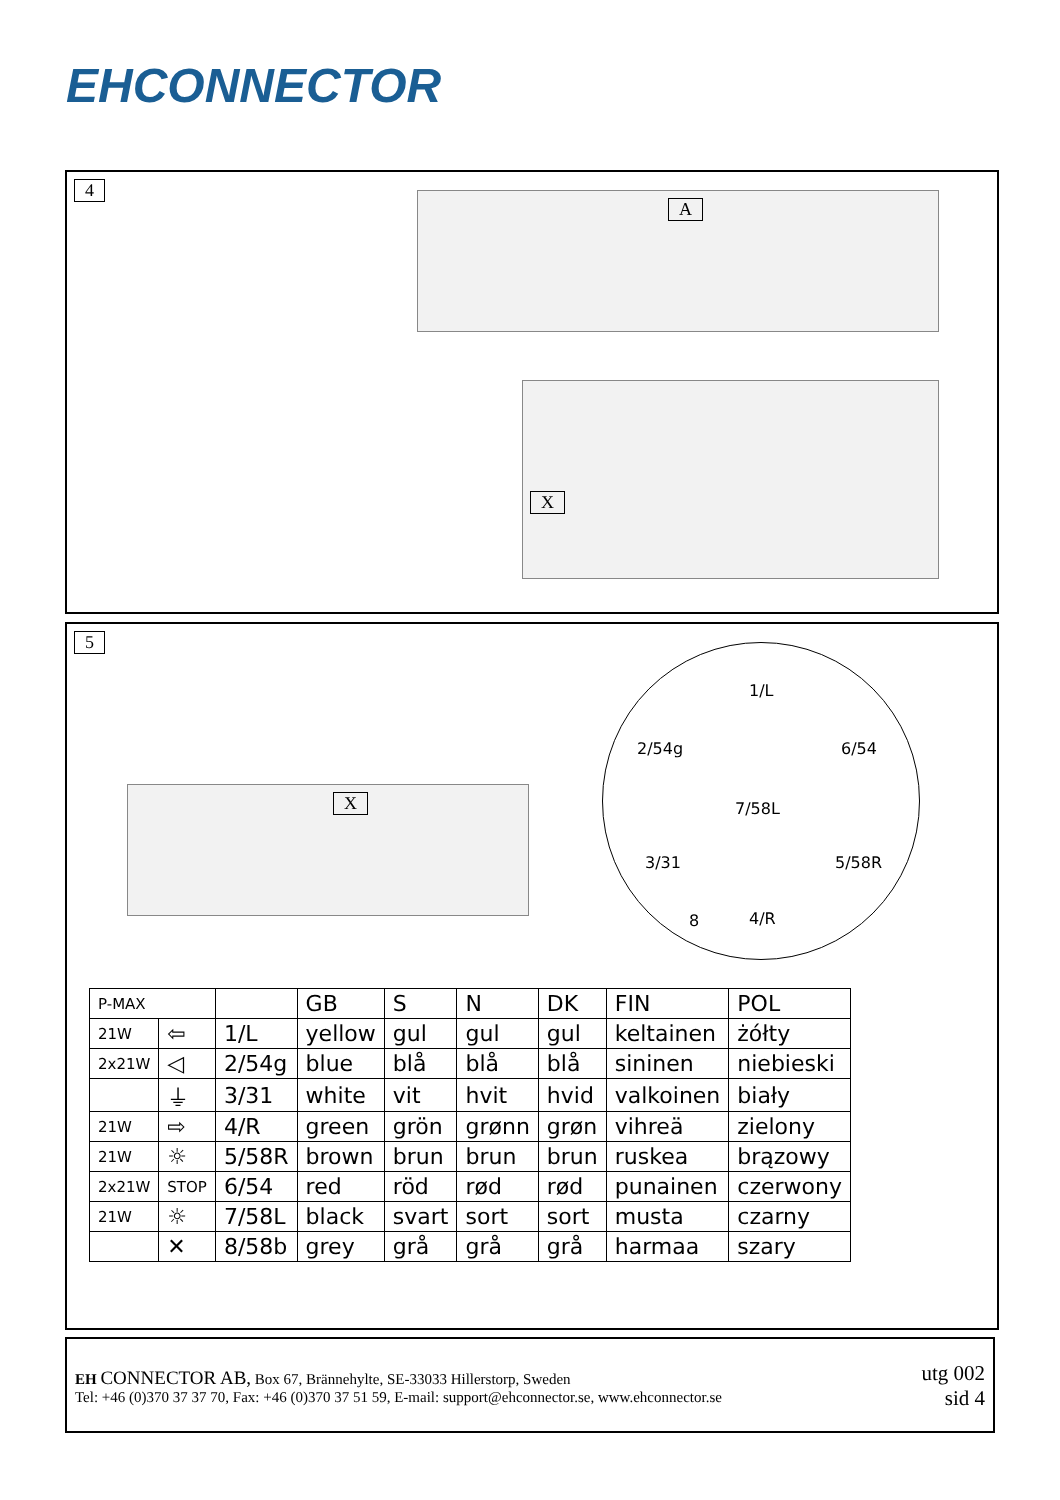EHCONNECTOR
4
A
X
5
1/L
2/54g 6/54
7/58L
3/31 5/58R
8 4/R
X
| P-MAX | | | GB | S | N | DK | FIN | POL |
| 21W | ⇦ | 1/L | yellow | gul | gul | gul | keltainen | żółty |
| 2x21W | ◁ | 2/54g | blue | blå | blå | blå | sininen | niebieski |
| | ⏚ | 3/31 | white | vit | hvit | hvid | valkoinen | biały |
| 21W | ⇨ | 4/R | green | grön | grønn | grøn | vihreä | zielony |
| 21W | ☼ | 5/58R | brown | brun | brun | brun | ruskea | brązowy |
| 2x21W | STOP | 6/54 | red | röd | rød | rød | punainen | czerwony |
| 21W | ☼ | 7/58L | black | svart | sort | sort | musta | czarny |
| | ✕ | 8/58b | grey | grå | grå | grå | harmaa | szary |
EH CONNECTOR AB, Box 67, Brännehylte, SE-33033 Hillerstorp, Sweden
Tel: +46 (0)370 37 37 70, Fax: +46 (0)370 37 51 59, E-mail: support@ehconnector.se, www.ehconnector.se
utg 002
sid 4